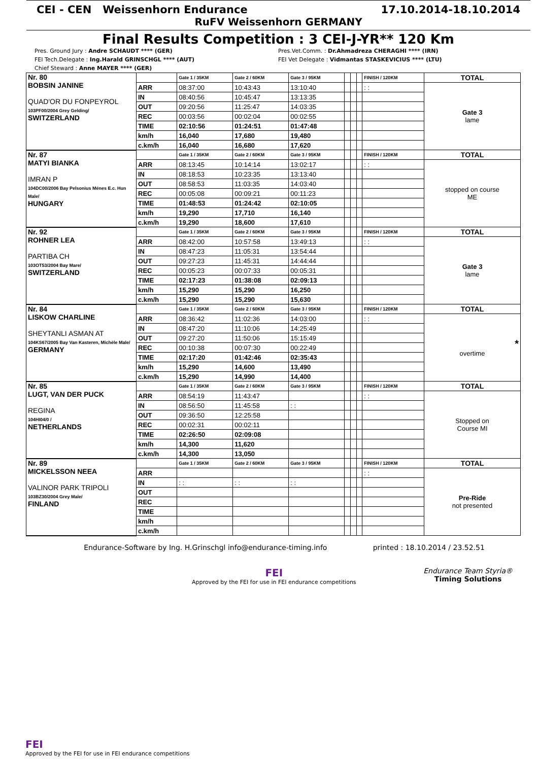CEI - CEN Weissenhorn Endurance 17.10.2014-18.10.2014
RuFV Weissenhorn GERMANY
Final Results Competition : 3 CEI-J-YR** 120 Km
Pres. Ground Jury : Andre SCHAUDT **** (GER)
FEI Tech.Delegate : Ing.Harald GRINSCHGL **** (AUT)
Chief Steward : Anne MAYER **** (GER)
Pres.Vet.Comm. : Dr.Ahmadreza CHERAGHI **** (IRN)
FEI Vet Delegate : Vidmantas STASKEVICIUS **** (LTU)
| Nr. 80 BOBSIN JANINE QUAD'OR DU FONPEYROL 103PF00/2004 Grey Gelding/ SWITZERLAND | | Gate 1 / 35KM | Gate 2 / 60KM | Gate 3 / 95KM | | | | FINISH / 120KM | TOTAL |
| | ARR | 08:37:00 | 10:43:43 | 13:10:40 | | | | : : | Gate 3 lame |
| | IN | 08:40:56 | 10:45:47 | 13:13:35 | | | | | |
| | OUT | 09:20:56 | 11:25:47 | 14:03:35 | | | | | |
| | REC | 00:03:56 | 00:02:04 | 00:02:55 | | | | | |
| | TIME | 02:10:56 | 01:24:51 | 01:47:48 | | | | | |
| | km/h | 16,040 | 17,680 | 19,480 | | | | | |
| | c.km/h | 16,040 | 16,680 | 17,620 | | | | | |
| Nr. 87 MATYI BIANKA IMRAN P 104DC00/2006 Bay Pelsonius Ménes E.c. Hun Male/ HUNGARY | | Gate 1 / 35KM | Gate 2 / 60KM | Gate 3 / 95KM | | | | FINISH / 120KM | TOTAL |
| | ARR | 08:13:45 | 10:14:14 | 13:02:17 | | | | : : | stopped on course ME |
| | IN | 08:18:53 | 10:23:35 | 13:13:40 | | | | | |
| | OUT | 08:58:53 | 11:03:35 | 14:03:40 | | | | | |
| | REC | 00:05:08 | 00:09:21 | 00:11:23 | | | | | |
| | TIME | 01:48:53 | 01:24:42 | 02:10:05 | | | | | |
| | km/h | 19,290 | 17,710 | 16,140 | | | | | |
| | c.km/h | 19,290 | 18,600 | 17,610 | | | | | |
| Nr. 92 ROHNER LEA PARTIBA CH 103OT53/2004 Bay Mare/ SWITZERLAND | | Gate 1 / 35KM | Gate 2 / 60KM | Gate 3 / 95KM | | | | FINISH / 120KM | TOTAL |
| | ARR | 08:42:00 | 10:57:58 | 13:49:13 | | | | : : | Gate 3 lame |
| | IN | 08:47:23 | 11:05:31 | 13:54:44 | | | | | |
| | OUT | 09:27:23 | 11:45:31 | 14:44:44 | | | | | |
| | REC | 00:05:23 | 00:07:33 | 00:05:31 | | | | | |
| | TIME | 02:17:23 | 01:38:08 | 02:09:13 | | | | | |
| | km/h | 15,290 | 15,290 | 16,250 | | | | | |
| | c.km/h | 15,290 | 15,290 | 15,630 | | | | | |
| Nr. 84 LISKOW CHARLINE SHEYTANLI ASMAN AT 104KS67/2005 Bay Van Kasteren, Michèle Male/ GERMANY | | Gate 1 / 35KM | Gate 2 / 60KM | Gate 3 / 95KM | | | | FINISH / 120KM | TOTAL |
| | ARR | 08:36:42 | 11:02:36 | 14:03:00 | | | | : : | * overtime |
| | IN | 08:47:20 | 11:10:06 | 14:25:49 | | | | | |
| | OUT | 09:27:20 | 11:50:06 | 15:15:49 | | | | | |
| | REC | 00:10:38 | 00:07:30 | 00:22:49 | | | | | |
| | TIME | 02:17:20 | 01:42:46 | 02:35:43 | | | | | |
| | km/h | 15,290 | 14,600 | 13,490 | | | | | |
| | c.km/h | 15,290 | 14,990 | 14,400 | | | | | |
| Nr. 85 LUGT, VAN DER PUCK REGINA 104HI04/0 / NETHERLANDS | | Gate 1 / 35KM | Gate 2 / 60KM | Gate 3 / 95KM | | | | FINISH / 120KM | TOTAL |
| | ARR | 08:54:19 | 11:43:47 | | | | | : : | Stopped on Course MI |
| | IN | 08:56:50 | 11:45:58 | : : | | | | | |
| | OUT | 09:36:50 | 12:25:58 | | | | | | |
| | REC | 00:02:31 | 00:02:11 | | | | | | |
| | TIME | 02:26:50 | 02:09:08 | | | | | | |
| | km/h | 14,300 | 11,620 | | | | | | |
| | c.km/h | 14,300 | 13,050 | | | | | | |
| Nr. 89 MICKELSSON NEEA VALINOR PARK TRIPOLI 103BZ30/2004 Grey Male/ FINLAND | | Gate 1 / 35KM | Gate 2 / 60KM | Gate 3 / 95KM | | | | FINISH / 120KM | TOTAL |
| | ARR | | | | | | | : : | Pre-Ride not presented |
| | IN | : : | : : | : : | | | | | |
| | OUT | | | | | | | | |
| | REC | | | | | | | | |
| | TIME | | | | | | | | |
| | km/h | | | | | | | | |
| | c.km/h | | | | | | | | |
Endurance-Software by Ing. H.Grinschgl info@endurance-timing.info printed : 18.10.2014 / 23.52.51
FEI
Approved by the FEI for use in FEI endurance competitions
Endurance Team Styria®
Timing Solutions
FEI
Approved by the FEI for use in FEI endurance competitions